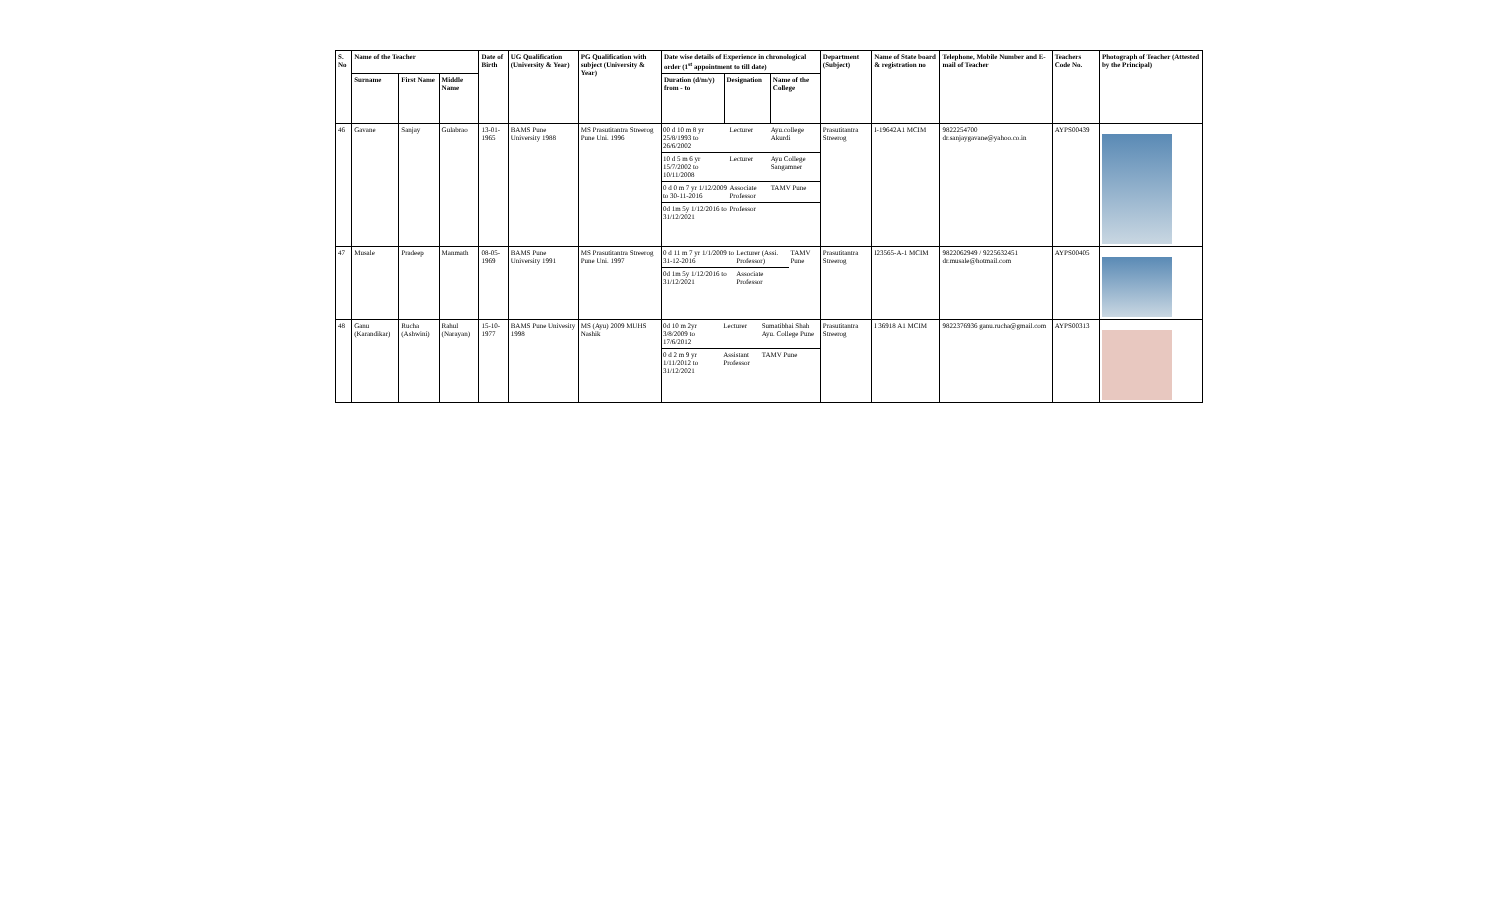| S. No | Name of the Teacher | | | Date of Birth | UG Qualification (University & Year) | PG Qualification with subject (University & Year) | Date wise details of Experience in chronological order (1<sup>st</sup> appointment to till date) | | | Department (Subject) | Name of State board & registration no | Telephone, Mobile Number and E-mail of Teacher | Teachers Code No. | Photograph of Teacher (Attested by the Principal) |
| --- | --- | --- | --- | --- | --- | --- | --- | --- | --- | --- | --- | --- | --- | --- |
| | Surname | First Name | Middle Name | | | | Duration (d/m/y) from - to | Designation | Name of the College | | | | | |
| 46 | Gavane | Sanjay | Gulabrao | 13-01-1965 | BAMS Pune University 1988 | MS Prasutitantra Streerog Pune Uni. 1996 | / 00 d 10 m 8 yr 25/8/1993 to 26/6/2002 / Lecturer / Ayu.college Akurdi / / 10 d 5 m 6 yr 15/7/2002 to 10/11/2008 / Lecturer / Ayu College Sangamner / / 0 d 0 m 7 yr 1/12/2009 to 30-11-2016 / Associate Professor / TAMV Pune / / 0d 1m 5y 1/12/2016 to 31/12/2021 / Professor / / | | | Prasutitantra Streerog | I-19642A1 MCIM | 9822254700 dr.sanjaygavane@yahoo.co.in | AYPS00439 | |
| 47 | Musale | Pradeep | Manmath | 08-05-1969 | BAMS Pune University 1991 | MS Prasutitantra Streerog Pune Uni. 1997 | / 0 d 11 m 7 yr 1/1/2009 to 31-12-2016 / Lecturer (Assi. Professor) / TAMV Pune / / 0d 1m 5y 1/12/2016 to 31/12/2021 / Associate Professor / / | | | Prasutitantra Streerog | I23565-A-1 MCIM | 9822062949 / 9225632451 dr.musale@hotmail.com | AYPS00405 | |
| 48 | Ganu (Karandikar) | Rucha (Ashwini) | Rahul (Narayan) | 15-10-1977 | BAMS Pune Univesity 1998 | MS (Ayu) 2009 MUHS Nashik | / 0d 10 m 2yr 3/8/2009 to 17/6/2012 / Lecturer / Sumatibhai Shah Ayu. College Pune / / 0 d 2 m 9 yr 1/11/2012 to 31/12/2021 / Assistant Professor / TAMV Pune / | | | Prasutitantra Streerog | I 36918 A1 MCIM | 9822376936 ganu.rucha@gmail.com | AYPS00313 | |